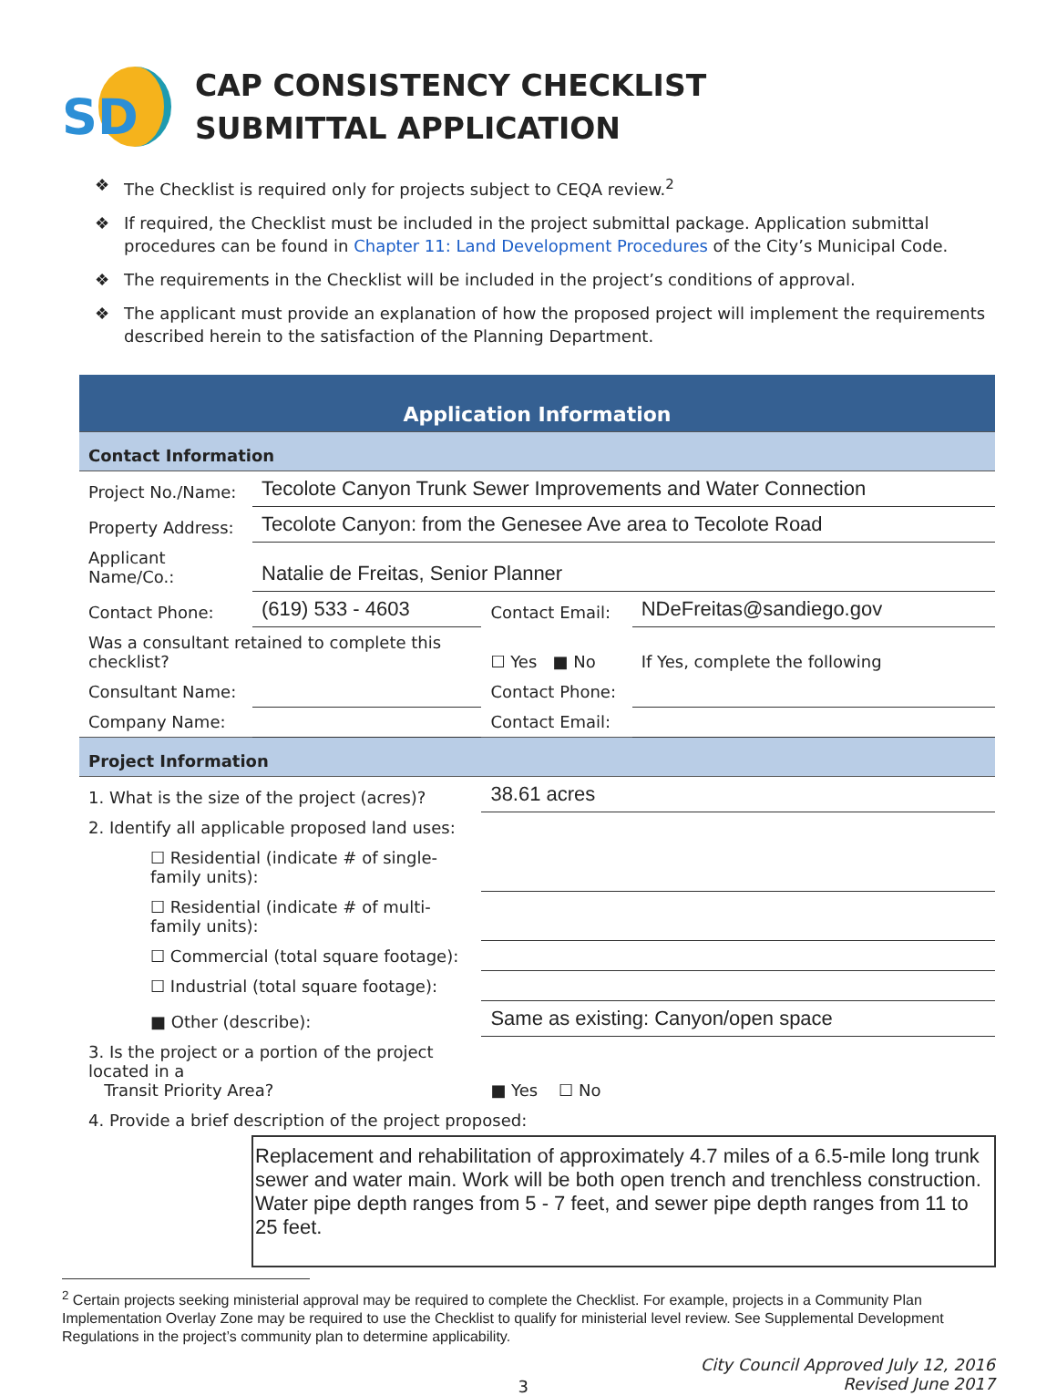SD
CAP CONSISTENCY CHECKLIST
SUBMITTAL APPLICATION
❖ The Checklist is required only for projects subject to CEQA review.<sup>2</sup>
❖ If required, the Checklist must be included in the project submittal package. Application submittal procedures can be found in Chapter 11: Land Development Procedures of the City’s Municipal Code.
❖ The requirements in the Checklist will be included in the project’s conditions of approval.
❖ The applicant must provide an explanation of how the proposed project will implement the requirements described herein to the satisfaction of the Planning Department.
| Application Information | | | |
| Contact Information | | | |
| Project No./Name: | Tecolote Canyon Trunk Sewer Improvements and Water Connection | | |
| Property Address: | Tecolote Canyon: from the Genesee Ave area to Tecolote Road | | |
| Applicant Name/Co.: | Natalie de Freitas, Senior Planner | | |
| Contact Phone: | (619) 533 - 4603 | Contact Email: | NDeFreitas@sandiego.gov |
| Was a consultant retained to complete this checklist? | | ☐ Yes ■ No | If Yes, complete the following |
| Consultant Name: | | Contact Phone: | |
| Company Name: | | Contact Email: | |
| Project Information | | | |
| 1. What is the size of the project (acres)? | | 38.61 acres | |
| 2. Identify all applicable proposed land uses: | | | |
| ☐ Residential (indicate # of single-family units): | | | |
| ☐ Residential (indicate # of multi-family units): | | | |
| ☐ Commercial (total square footage): | | | |
| ☐ Industrial (total square footage): | | | |
| ■ Other (describe): | | Same as existing: Canyon/open space | |
| 3. Is the project or a portion of the project located in a Transit Priority Area? | | ■ Yes ☐ No | |
| 4. Provide a brief description of the project proposed: | | | |
| | Replacement and rehabilitation of approximately 4.7 miles of a 6.5-mile long trunk sewer and water main. Work will be both open trench and trenchless construction. Water pipe depth ranges from 5 - 7 feet, and sewer pipe depth ranges from 11 to 25 feet. | | |
<sup>2</sup> Certain projects seeking ministerial approval may be required to complete the Checklist. For example, projects in a Community Plan Implementation Overlay Zone may be required to use the Checklist to qualify for ministerial level review. See Supplemental Development Regulations in the project’s community plan to determine applicability.
3 City Council Approved July 12, 2016
Revised June 2017